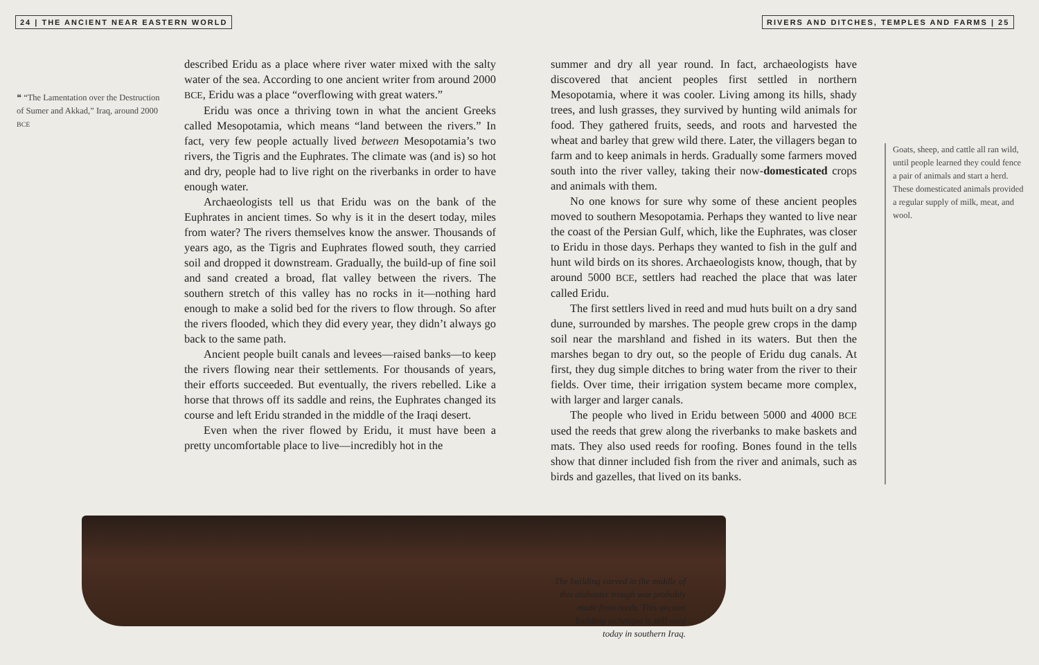24 | THE ANCIENT NEAR EASTERN WORLD
❝ “The Lamentation over the Destruction of Sumer and Akkad,” Iraq, around 2000 BCE
described Eridu as a place where river water mixed with the salty water of the sea. According to one ancient writer from around 2000 BCE, Eridu was a place “overflowing with great waters.”
Eridu was once a thriving town in what the ancient Greeks called Mesopotamia, which means “land between the rivers.” In fact, very few people actually lived between Mesopotamia’s two rivers, the Tigris and the Euphrates. The climate was (and is) so hot and dry, people had to live right on the riverbanks in order to have enough water.
Archaeologists tell us that Eridu was on the bank of the Euphrates in ancient times. So why is it in the desert today, miles from water? The rivers themselves know the answer. Thousands of years ago, as the Tigris and Euphrates flowed south, they carried soil and dropped it downstream. Gradually, the build-up of fine soil and sand created a broad, flat valley between the rivers. The southern stretch of this valley has no rocks in it—nothing hard enough to make a solid bed for the rivers to flow through. So after the rivers flooded, which they did every year, they didn’t always go back to the same path.
Ancient people built canals and levees—raised banks—to keep the rivers flowing near their settlements. For thousands of years, their efforts succeeded. But eventually, the rivers rebelled. Like a horse that throws off its saddle and reins, the Euphrates changed its course and left Eridu stranded in the middle of the Iraqi desert.
Even when the river flowed by Eridu, it must have been a pretty uncomfortable place to live—incredibly hot in the
RIVERS AND DITCHES, TEMPLES AND FARMS | 25
summer and dry all year round. In fact, archaeologists have discovered that ancient peoples first settled in northern Mesopotamia, where it was cooler. Living among its hills, shady trees, and lush grasses, they survived by hunting wild animals for food. They gathered fruits, seeds, and roots and harvested the wheat and barley that grew wild there. Later, the villagers began to farm and to keep animals in herds. Gradually some farmers moved south into the river valley, taking their now-domesticated crops and animals with them.
No one knows for sure why some of these ancient peoples moved to southern Mesopotamia. Perhaps they wanted to live near the coast of the Persian Gulf, which, like the Euphrates, was closer to Eridu in those days. Perhaps they wanted to fish in the gulf and hunt wild birds on its shores. Archaeologists know, though, that by around 5000 BCE, settlers had reached the place that was later called Eridu.
The first settlers lived in reed and mud huts built on a dry sand dune, surrounded by marshes. The people grew crops in the damp soil near the marshland and fished in its waters. But then the marshes began to dry out, so the people of Eridu dug canals. At first, they dug simple ditches to bring water from the river to their fields. Over time, their irrigation system became more complex, with larger and larger canals.
The people who lived in Eridu between 5000 and 4000 BCE used the reeds that grew along the riverbanks to make baskets and mats. They also used reeds for roofing. Bones found in the tells show that dinner included fish from the river and animals, such as birds and gazelles, that lived on its banks.
Goats, sheep, and cattle all ran wild, until people learned they could fence a pair of animals and start a herd. These domesticated animals provided a regular supply of milk, meat, and wool.
The building carved in the middle of this alabaster trough was probably made from reeds. This ancient building technique is still used today in southern Iraq.